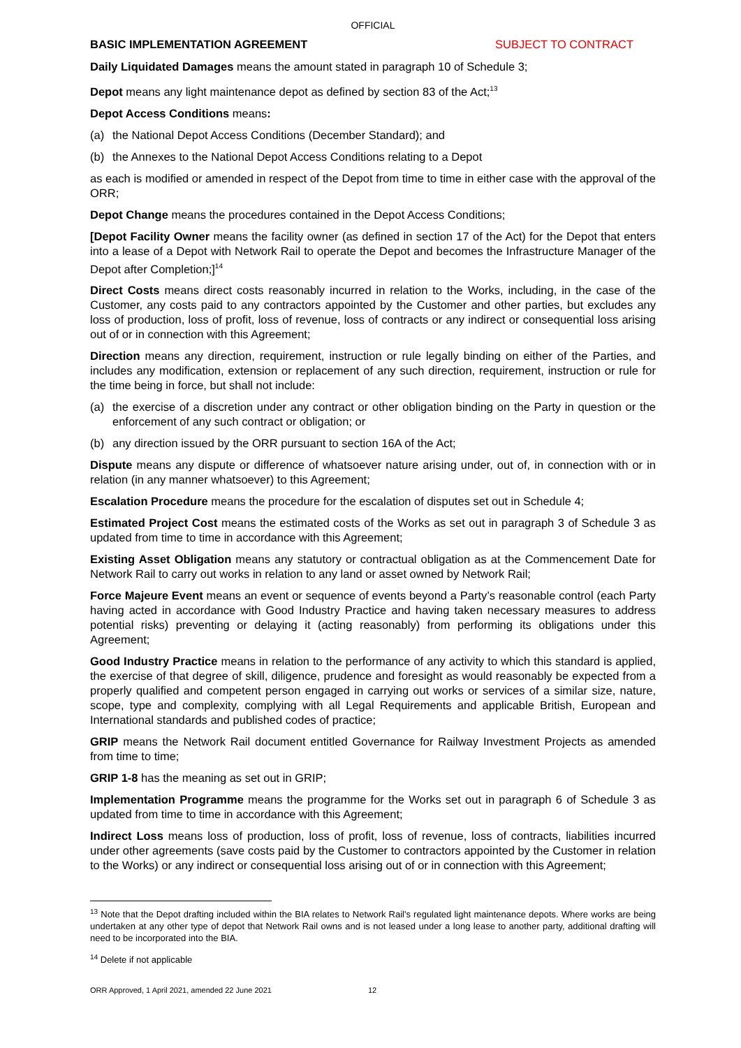OFFICIAL
BASIC IMPLEMENTATION AGREEMENT SUBJECT TO CONTRACT
Daily Liquidated Damages means the amount stated in paragraph 10 of Schedule 3;
Depot means any light maintenance depot as defined by section 83 of the Act;<sup>13</sup>
Depot Access Conditions means:
(a) the National Depot Access Conditions (December Standard); and
(b) the Annexes to the National Depot Access Conditions relating to a Depot
as each is modified or amended in respect of the Depot from time to time in either case with the approval of the ORR;
Depot Change means the procedures contained in the Depot Access Conditions;
[Depot Facility Owner means the facility owner (as defined in section 17 of the Act) for the Depot that enters into a lease of a Depot with Network Rail to operate the Depot and becomes the Infrastructure Manager of the Depot after Completion;]<sup>14</sup>
Direct Costs means direct costs reasonably incurred in relation to the Works, including, in the case of the Customer, any costs paid to any contractors appointed by the Customer and other parties, but excludes any loss of production, loss of profit, loss of revenue, loss of contracts or any indirect or consequential loss arising out of or in connection with this Agreement;
Direction means any direction, requirement, instruction or rule legally binding on either of the Parties, and includes any modification, extension or replacement of any such direction, requirement, instruction or rule for the time being in force, but shall not include:
(a) the exercise of a discretion under any contract or other obligation binding on the Party in question or the enforcement of any such contract or obligation; or
(b) any direction issued by the ORR pursuant to section 16A of the Act;
Dispute means any dispute or difference of whatsoever nature arising under, out of, in connection with or in relation (in any manner whatsoever) to this Agreement;
Escalation Procedure means the procedure for the escalation of disputes set out in Schedule 4;
Estimated Project Cost means the estimated costs of the Works as set out in paragraph 3 of Schedule 3 as updated from time to time in accordance with this Agreement;
Existing Asset Obligation means any statutory or contractual obligation as at the Commencement Date for Network Rail to carry out works in relation to any land or asset owned by Network Rail;
Force Majeure Event means an event or sequence of events beyond a Party’s reasonable control (each Party having acted in accordance with Good Industry Practice and having taken necessary measures to address potential risks) preventing or delaying it (acting reasonably) from performing its obligations under this Agreement;
Good Industry Practice means in relation to the performance of any activity to which this standard is applied, the exercise of that degree of skill, diligence, prudence and foresight as would reasonably be expected from a properly qualified and competent person engaged in carrying out works or services of a similar size, nature, scope, type and complexity, complying with all Legal Requirements and applicable British, European and International standards and published codes of practice;
GRIP means the Network Rail document entitled Governance for Railway Investment Projects as amended from time to time;
GRIP 1-8 has the meaning as set out in GRIP;
Implementation Programme means the programme for the Works set out in paragraph 6 of Schedule 3 as updated from time to time in accordance with this Agreement;
Indirect Loss means loss of production, loss of profit, loss of revenue, loss of contracts, liabilities incurred under other agreements (save costs paid by the Customer to contractors appointed by the Customer in relation to the Works) or any indirect or consequential loss arising out of or in connection with this Agreement;
<sup>13</sup> Note that the Depot drafting included within the BIA relates to Network Rail's regulated light maintenance depots. Where works are being undertaken at any other type of depot that Network Rail owns and is not leased under a long lease to another party, additional drafting will need to be incorporated into the BIA.
<sup>14</sup> Delete if not applicable
ORR Approved, 1 April 2021, amended 22 June 2021 12